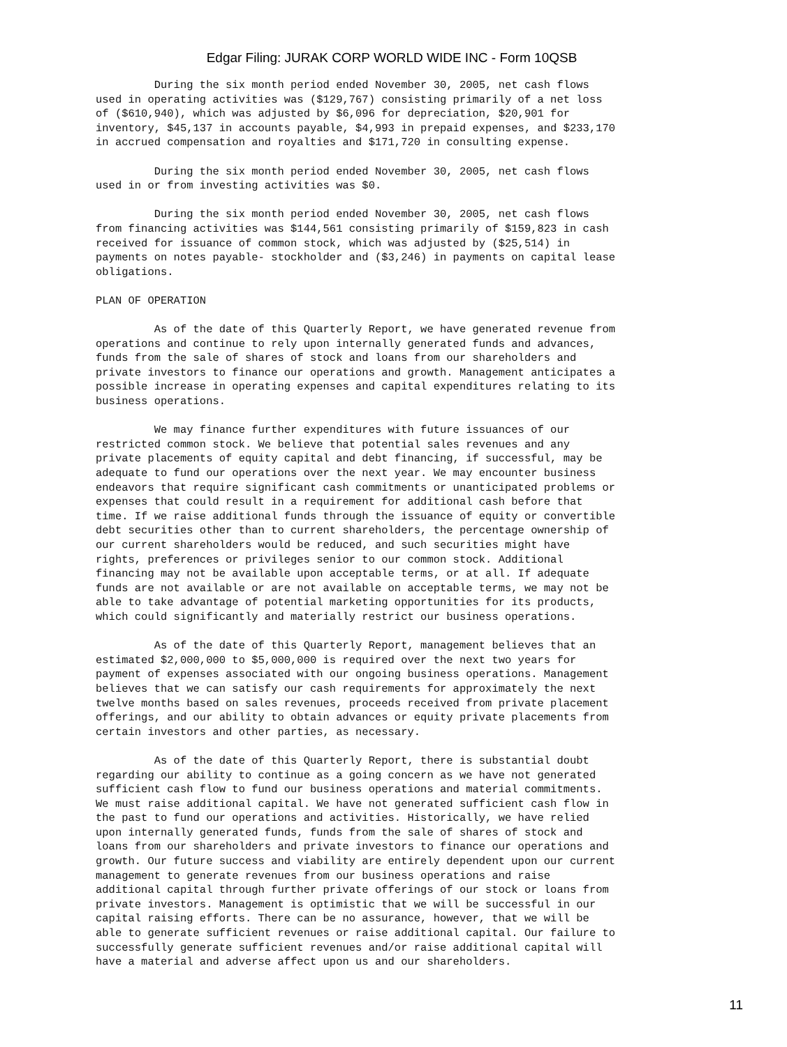Edgar Filing: JURAK CORP WORLD WIDE INC - Form 10QSB
         During the six month period ended November 30, 2005, net cash flows
used in operating activities was ($129,767) consisting primarily of a net loss
of ($610,940), which was adjusted by $6,096 for depreciation, $20,901 for
inventory, $45,137 in accounts payable, $4,993 in prepaid expenses, and $233,170
in accrued compensation and royalties and $171,720 in consulting expense.

         During the six month period ended November 30, 2005, net cash flows
used in or from investing activities was $0.

         During the six month period ended November 30, 2005, net cash flows
from financing activities was $144,561 consisting primarily of $159,823 in cash
received for issuance of common stock, which was adjusted by ($25,514) in
payments on notes payable- stockholder and ($3,246) in payments on capital lease
obligations.

PLAN OF OPERATION

         As of the date of this Quarterly Report, we have generated revenue from
operations and continue to rely upon internally generated funds and advances,
funds from the sale of shares of stock and loans from our shareholders and
private investors to finance our operations and growth. Management anticipates a
possible increase in operating expenses and capital expenditures relating to its
business operations.

         We may finance further expenditures with future issuances of our
restricted common stock. We believe that potential sales revenues and any
private placements of equity capital and debt financing, if successful, may be
adequate to fund our operations over the next year. We may encounter business
endeavors that require significant cash commitments or unanticipated problems or
expenses that could result in a requirement for additional cash before that
time. If we raise additional funds through the issuance of equity or convertible
debt securities other than to current shareholders, the percentage ownership of
our current shareholders would be reduced, and such securities might have
rights, preferences or privileges senior to our common stock. Additional
financing may not be available upon acceptable terms, or at all. If adequate
funds are not available or are not available on acceptable terms, we may not be
able to take advantage of potential marketing opportunities for its products,
which could significantly and materially restrict our business operations.

         As of the date of this Quarterly Report, management believes that an
estimated $2,000,000 to $5,000,000 is required over the next two years for
payment of expenses associated with our ongoing business operations. Management
believes that we can satisfy our cash requirements for approximately the next
twelve months based on sales revenues, proceeds received from private placement
offerings, and our ability to obtain advances or equity private placements from
certain investors and other parties, as necessary.

         As of the date of this Quarterly Report, there is substantial doubt
regarding our ability to continue as a going concern as we have not generated
sufficient cash flow to fund our business operations and material commitments.
We must raise additional capital. We have not generated sufficient cash flow in
the past to fund our operations and activities. Historically, we have relied
upon internally generated funds, funds from the sale of shares of stock and
loans from our shareholders and private investors to finance our operations and
growth. Our future success and viability are entirely dependent upon our current
management to generate revenues from our business operations and raise
additional capital through further private offerings of our stock or loans from
private investors. Management is optimistic that we will be successful in our
capital raising efforts. There can be no assurance, however, that we will be
able to generate sufficient revenues or raise additional capital. Our failure to
successfully generate sufficient revenues and/or raise additional capital will
have a material and adverse affect upon us and our shareholders.
11